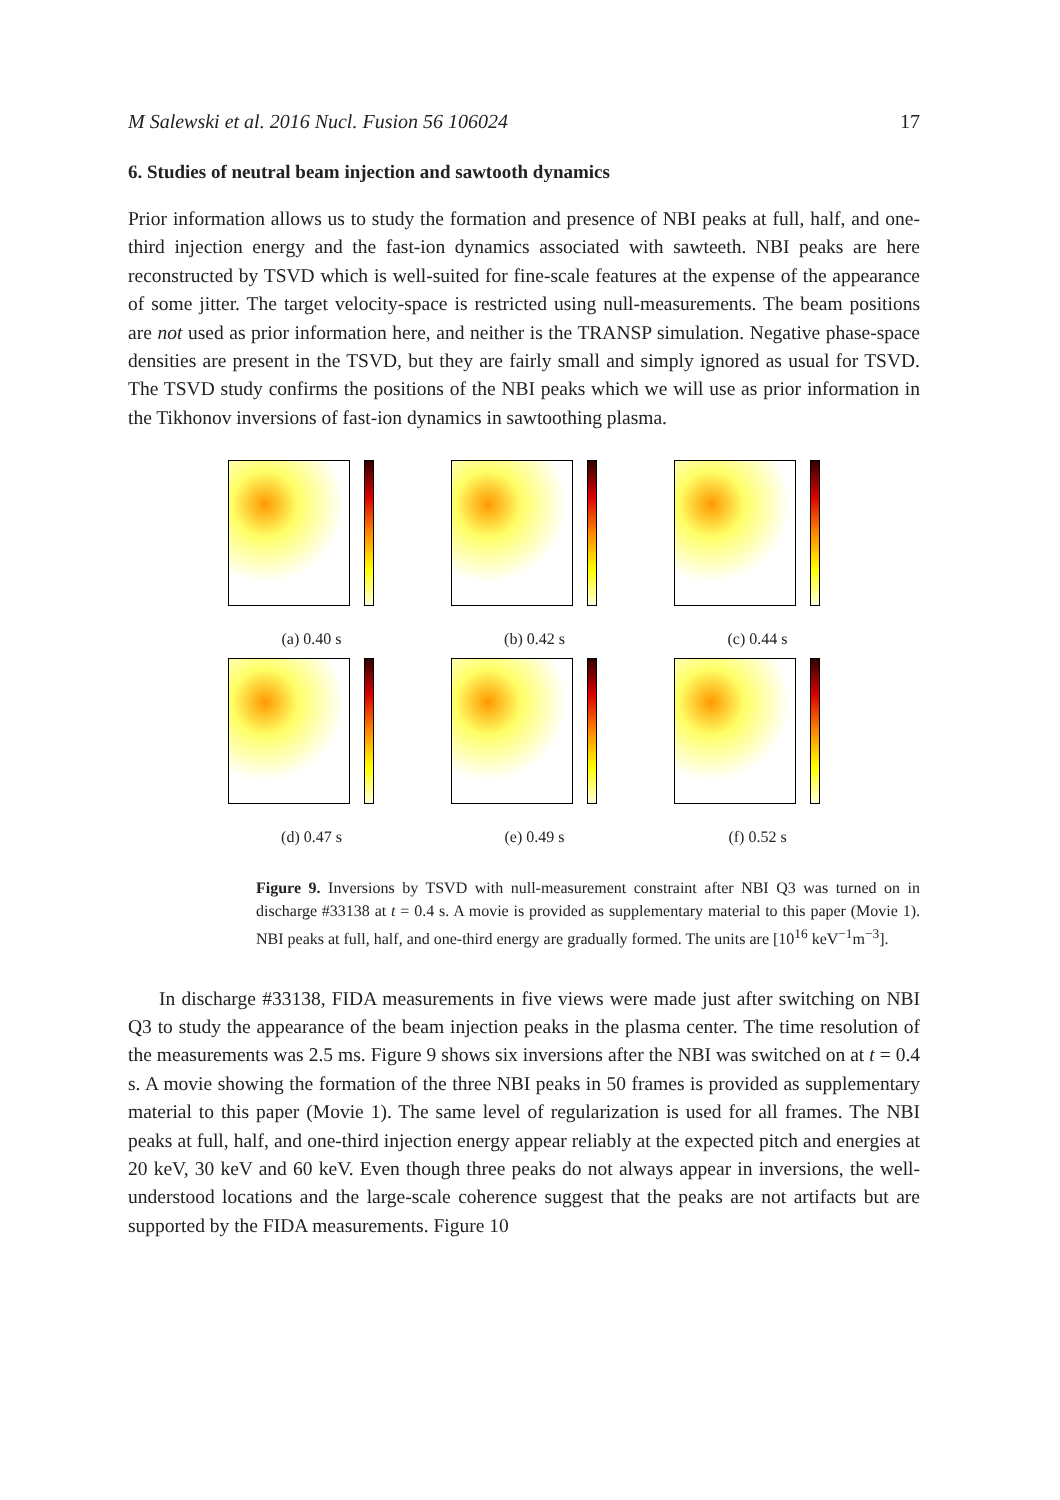M Salewski et al. 2016 Nucl. Fusion 56 106024 17
6. Studies of neutral beam injection and sawtooth dynamics
Prior information allows us to study the formation and presence of NBI peaks at full, half, and one-third injection energy and the fast-ion dynamics associated with sawteeth. NBI peaks are here reconstructed by TSVD which is well-suited for fine-scale features at the expense of the appearance of some jitter. The target velocity-space is restricted using null-measurements. The beam positions are not used as prior information here, and neither is the TRANSP simulation. Negative phase-space densities are present in the TSVD, but they are fairly small and simply ignored as usual for TSVD. The TSVD study confirms the positions of the NBI peaks which we will use as prior information in the Tikhonov inversions of fast-ion dynamics in sawtoothing plasma.
(a) 0.40 s
(b) 0.42 s
(c) 0.44 s
(d) 0.47 s
(e) 0.49 s
(f) 0.52 s
Figure 9. Inversions by TSVD with null-measurement constraint after NBI Q3 was turned on in discharge #33138 at t = 0.4 s. A movie is provided as supplementary material to this paper (Movie 1). NBI peaks at full, half, and one-third energy are gradually formed. The units are [10<sup>16</sup> keV<sup>−1</sup>m<sup>−3</sup>].
In discharge #33138, FIDA measurements in five views were made just after switching on NBI Q3 to study the appearance of the beam injection peaks in the plasma center. The time resolution of the measurements was 2.5 ms. Figure 9 shows six inversions after the NBI was switched on at t = 0.4 s. A movie showing the formation of the three NBI peaks in 50 frames is provided as supplementary material to this paper (Movie 1). The same level of regularization is used for all frames. The NBI peaks at full, half, and one-third injection energy appear reliably at the expected pitch and energies at 20 keV, 30 keV and 60 keV. Even though three peaks do not always appear in inversions, the well-understood locations and the large-scale coherence suggest that the peaks are not artifacts but are supported by the FIDA measurements. Figure 10